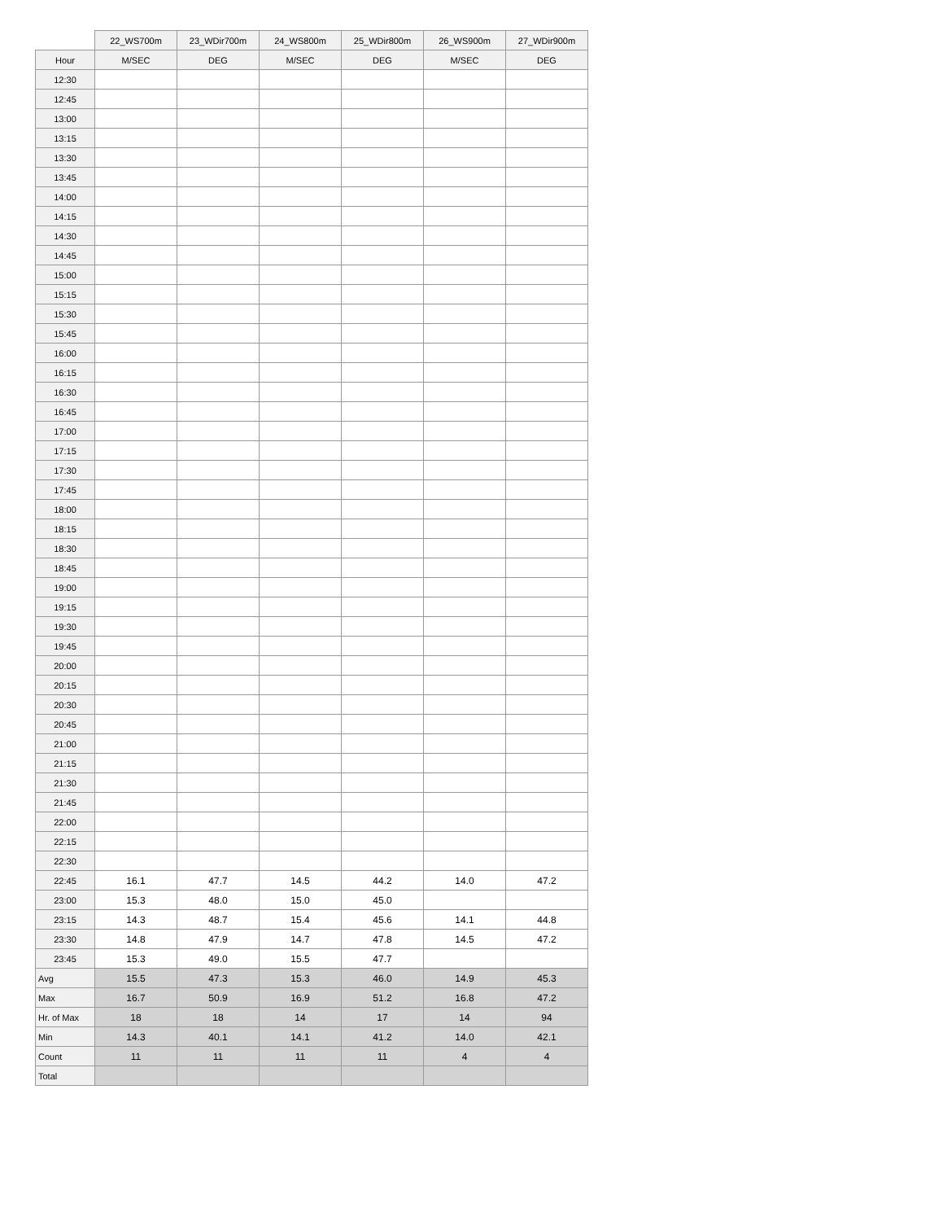| | 22_WS700m | 23_WDir700m | 24_WS800m | 25_WDir800m | 26_WS900m | 27_WDir900m |
| Hour | M/SEC | DEG | M/SEC | DEG | M/SEC | DEG |
| 12:30 | | | | | | |
| 12:45 | | | | | | |
| 13:00 | | | | | | |
| 13:15 | | | | | | |
| 13:30 | | | | | | |
| 13:45 | | | | | | |
| 14:00 | | | | | | |
| 14:15 | | | | | | |
| 14:30 | | | | | | |
| 14:45 | | | | | | |
| 15:00 | | | | | | |
| 15:15 | | | | | | |
| 15:30 | | | | | | |
| 15:45 | | | | | | |
| 16:00 | | | | | | |
| 16:15 | | | | | | |
| 16:30 | | | | | | |
| 16:45 | | | | | | |
| 17:00 | | | | | | |
| 17:15 | | | | | | |
| 17:30 | | | | | | |
| 17:45 | | | | | | |
| 18:00 | | | | | | |
| 18:15 | | | | | | |
| 18:30 | | | | | | |
| 18:45 | | | | | | |
| 19:00 | | | | | | |
| 19:15 | | | | | | |
| 19:30 | | | | | | |
| 19:45 | | | | | | |
| 20:00 | | | | | | |
| 20:15 | | | | | | |
| 20:30 | | | | | | |
| 20:45 | | | | | | |
| 21:00 | | | | | | |
| 21:15 | | | | | | |
| 21:30 | | | | | | |
| 21:45 | | | | | | |
| 22:00 | | | | | | |
| 22:15 | | | | | | |
| 22:30 | | | | | | |
| 22:45 | 16.1 | 47.7 | 14.5 | 44.2 | 14.0 | 47.2 |
| 23:00 | 15.3 | 48.0 | 15.0 | 45.0 | | |
| 23:15 | 14.3 | 48.7 | 15.4 | 45.6 | 14.1 | 44.8 |
| 23:30 | 14.8 | 47.9 | 14.7 | 47.8 | 14.5 | 47.2 |
| 23:45 | 15.3 | 49.0 | 15.5 | 47.7 | | |
| Avg | 15.5 | 47.3 | 15.3 | 46.0 | 14.9 | 45.3 |
| Max | 16.7 | 50.9 | 16.9 | 51.2 | 16.8 | 47.2 |
| Hr. of Max | 18 | 18 | 14 | 17 | 14 | 94 |
| Min | 14.3 | 40.1 | 14.1 | 41.2 | 14.0 | 42.1 |
| Count | 11 | 11 | 11 | 11 | 4 | 4 |
| Total | | | | | | |